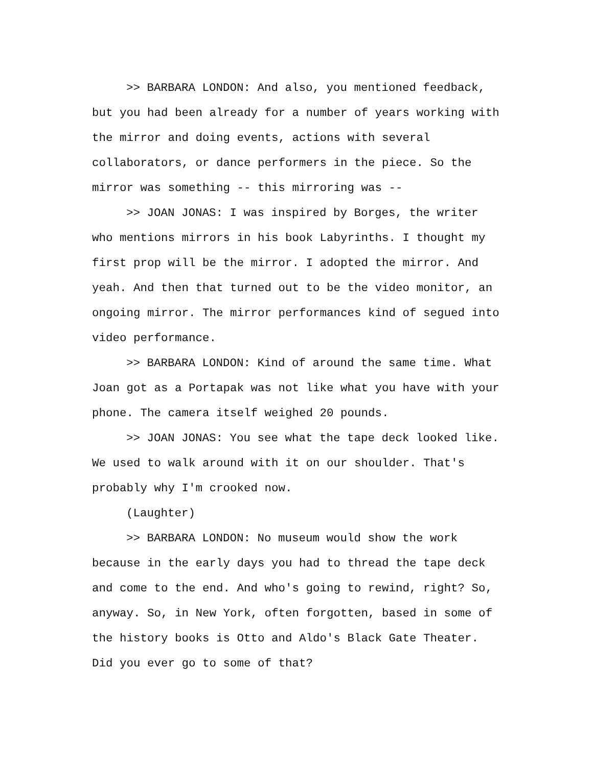>> BARBARA LONDON: And also, you mentioned feedback, but you had been already for a number of years working with the mirror and doing events, actions with several collaborators, or dance performers in the piece. So the mirror was something -- this mirroring was --
>> JOAN JONAS: I was inspired by Borges, the writer who mentions mirrors in his book Labyrinths. I thought my first prop will be the mirror. I adopted the mirror. And yeah. And then that turned out to be the video monitor, an ongoing mirror. The mirror performances kind of segued into video performance.
>> BARBARA LONDON: Kind of around the same time. What Joan got as a Portapak was not like what you have with your phone. The camera itself weighed 20 pounds.
>> JOAN JONAS: You see what the tape deck looked like. We used to walk around with it on our shoulder. That's probably why I'm crooked now.
(Laughter)
>> BARBARA LONDON: No museum would show the work because in the early days you had to thread the tape deck and come to the end. And who's going to rewind, right? So, anyway. So, in New York, often forgotten, based in some of the history books is Otto and Aldo's Black Gate Theater. Did you ever go to some of that?